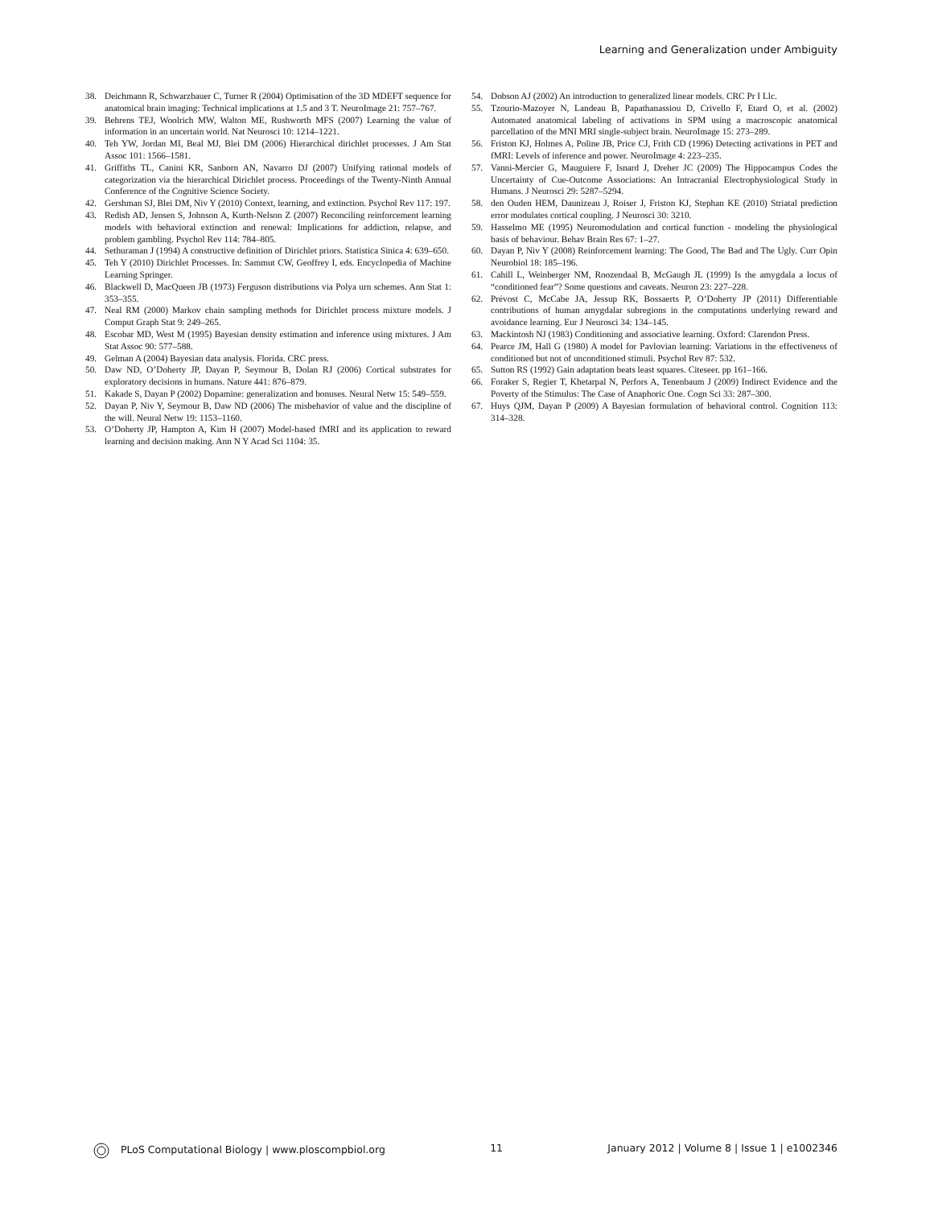Learning and Generalization under Ambiguity
38. Deichmann R, Schwarzbauer C, Turner R (2004) Optimisation of the 3D MDEFT sequence for anatomical brain imaging: Technical implications at 1.5 and 3 T. NeuroImage 21: 757–767.
39. Behrens TEJ, Woolrich MW, Walton ME, Rushworth MFS (2007) Learning the value of information in an uncertain world. Nat Neurosci 10: 1214–1221.
40. Teh YW, Jordan MI, Beal MJ, Blei DM (2006) Hierarchical dirichlet processes. J Am Stat Assoc 101: 1566–1581.
41. Griffiths TL, Canini KR, Sanborn AN, Navarro DJ (2007) Unifying rational models of categorization via the hierarchical Dirichlet process. Proceedings of the Twenty-Ninth Annual Conference of the Cognitive Science Society.
42. Gershman SJ, Blei DM, Niv Y (2010) Context, learning, and extinction. Psychol Rev 117: 197.
43. Redish AD, Jensen S, Johnson A, Kurth-Nelson Z (2007) Reconciling reinforcement learning models with behavioral extinction and renewal: Implications for addiction, relapse, and problem gambling. Psychol Rev 114: 784–805.
44. Sethuraman J (1994) A constructive definition of Dirichlet priors. Statistica Sinica 4: 639–650.
45. Teh Y (2010) Dirichlet Processes. In: Sammut CW, Geoffrey I, eds. Encyclopedia of Machine Learning Springer.
46. Blackwell D, MacQueen JB (1973) Ferguson distributions via Polya urn schemes. Ann Stat 1: 353–355.
47. Neal RM (2000) Markov chain sampling methods for Dirichlet process mixture models. J Comput Graph Stat 9: 249–265.
48. Escobar MD, West M (1995) Bayesian density estimation and inference using mixtures. J Am Stat Assoc 90: 577–588.
49. Gelman A (2004) Bayesian data analysis. Florida. CRC press.
50. Daw ND, O’Doherty JP, Dayan P, Seymour B, Dolan RJ (2006) Cortical substrates for exploratory decisions in humans. Nature 441: 876–879.
51. Kakade S, Dayan P (2002) Dopamine: generalization and bonuses. Neural Netw 15: 549–559.
52. Dayan P, Niv Y, Seymour B, Daw ND (2006) The misbehavior of value and the discipline of the will. Neural Netw 19: 1153–1160.
53. O’Doherty JP, Hampton A, Kim H (2007) Model-based fMRI and its application to reward learning and decision making. Ann N Y Acad Sci 1104: 35.
54. Dobson AJ (2002) An introduction to generalized linear models. CRC Pr I Llc.
55. Tzourio-Mazoyer N, Landeau B, Papathanassiou D, Crivello F, Etard O, et al. (2002) Automated anatomical labeling of activations in SPM using a macroscopic anatomical parcellation of the MNI MRI single-subject brain. NeuroImage 15: 273–289.
56. Friston KJ, Holmes A, Poline JB, Price CJ, Frith CD (1996) Detecting activations in PET and fMRI: Levels of inference and power. NeuroImage 4: 223–235.
57. Vanni-Mercier G, Mauguiere F, Isnard J, Dreher JC (2009) The Hippocampus Codes the Uncertainty of Cue-Outcome Associations: An Intracranial Electrophysiological Study in Humans. J Neurosci 29: 5287–5294.
58. den Ouden HEM, Daunizeau J, Roiser J, Friston KJ, Stephan KE (2010) Striatal prediction error modulates cortical coupling. J Neurosci 30: 3210.
59. Hasselmo ME (1995) Neuromodulation and cortical function - modeling the physiological basis of behaviour. Behav Brain Res 67: 1–27.
60. Dayan P, Niv Y (2008) Reinforcement learning: The Good, The Bad and The Ugly. Curr Opin Neurobiol 18: 185–196.
61. Cahill L, Weinberger NM, Roozendaal B, McGaugh JL (1999) Is the amygdala a locus of “conditioned fear”? Some questions and caveats. Neuron 23: 227–228.
62. Prévost C, McCabe JA, Jessup RK, Bossaerts P, O’Doherty JP (2011) Differentiable contributions of human amygdalar subregions in the computations underlying reward and avoidance learning. Eur J Neurosci 34: 134–145.
63. Mackintosh NJ (1983) Conditioning and associative learning. Oxford: Clarendon Press.
64. Pearce JM, Hall G (1980) A model for Pavlovian learning: Variations in the effectiveness of conditioned but not of unconditioned stimuli. Psychol Rev 87: 532.
65. Sutton RS (1992) Gain adaptation beats least squares. Citeseer. pp 161–166.
66. Foraker S, Regier T, Khetarpal N, Perfors A, Tenenbaum J (2009) Indirect Evidence and the Poverty of the Stimulus: The Case of Anaphoric One. Cogn Sci 33: 287–300.
67. Huys QJM, Dayan P (2009) A Bayesian formulation of behavioral control. Cognition 113: 314–328.
PLoS Computational Biology | www.ploscompbiol.org 11 January 2012 | Volume 8 | Issue 1 | e1002346